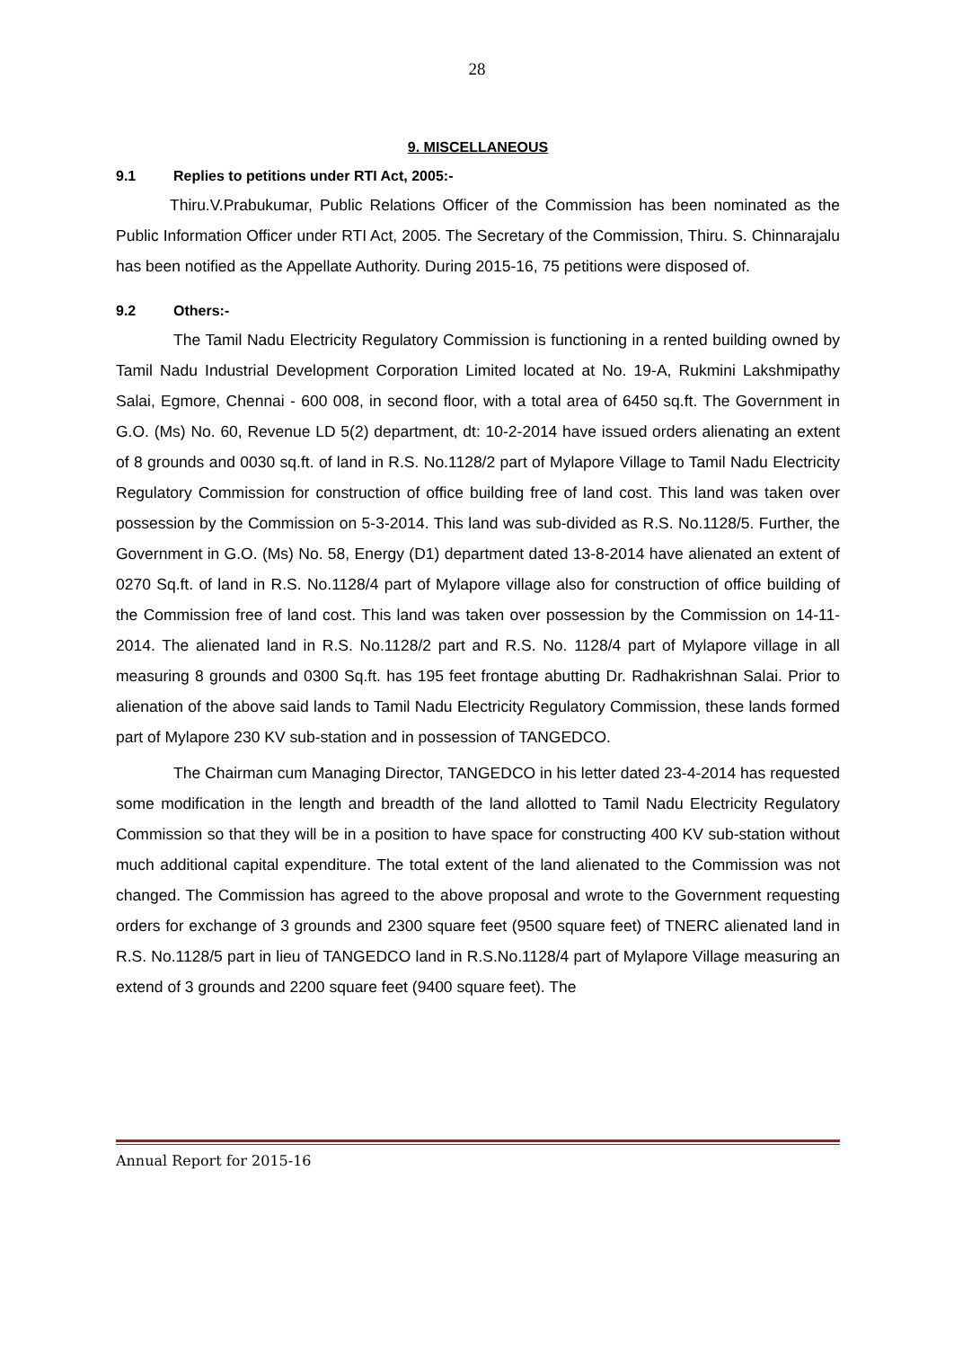28
9. MISCELLANEOUS
9.1 Replies to petitions under RTI Act, 2005:-
Thiru.V.Prabukumar, Public Relations Officer of the Commission has been nominated as the Public Information Officer under RTI Act, 2005. The Secretary of the Commission, Thiru. S. Chinnarajalu has been notified as the Appellate Authority. During 2015-16, 75 petitions were disposed of.
9.2 Others:-
The Tamil Nadu Electricity Regulatory Commission is functioning in a rented building owned by Tamil Nadu Industrial Development Corporation Limited located at No. 19-A, Rukmini Lakshmipathy Salai, Egmore, Chennai - 600 008, in second floor, with a total area of 6450 sq.ft. The Government in G.O. (Ms) No. 60, Revenue LD 5(2) department, dt: 10-2-2014 have issued orders alienating an extent of 8 grounds and 0030 sq.ft. of land in R.S. No.1128/2 part of Mylapore Village to Tamil Nadu Electricity Regulatory Commission for construction of office building free of land cost. This land was taken over possession by the Commission on 5-3-2014. This land was sub-divided as R.S. No.1128/5. Further, the Government in G.O. (Ms) No. 58, Energy (D1) department dated 13-8-2014 have alienated an extent of 0270 Sq.ft. of land in R.S. No.1128/4 part of Mylapore village also for construction of office building of the Commission free of land cost. This land was taken over possession by the Commission on 14-11-2014. The alienated land in R.S. No.1128/2 part and R.S. No. 1128/4 part of Mylapore village in all measuring 8 grounds and 0300 Sq.ft. has 195 feet frontage abutting Dr. Radhakrishnan Salai. Prior to alienation of the above said lands to Tamil Nadu Electricity Regulatory Commission, these lands formed part of Mylapore 230 KV sub-station and in possession of TANGEDCO.
The Chairman cum Managing Director, TANGEDCO in his letter dated 23-4-2014 has requested some modification in the length and breadth of the land allotted to Tamil Nadu Electricity Regulatory Commission so that they will be in a position to have space for constructing 400 KV sub-station without much additional capital expenditure. The total extent of the land alienated to the Commission was not changed. The Commission has agreed to the above proposal and wrote to the Government requesting orders for exchange of 3 grounds and 2300 square feet (9500 square feet) of TNERC alienated land in R.S. No.1128/5 part in lieu of TANGEDCO land in R.S.No.1128/4 part of Mylapore Village measuring an extend of 3 grounds and 2200 square feet (9400 square feet). The
Annual Report for 2015-16